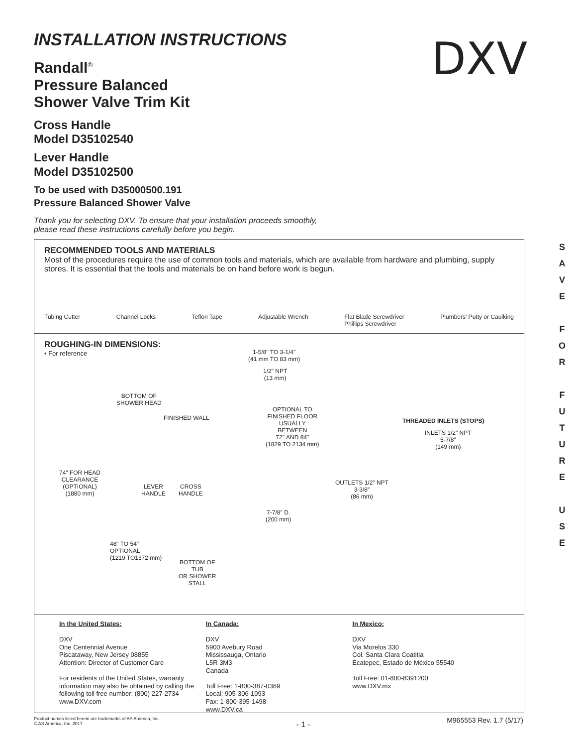INSTALLATION INSTRUCTIONS
Randall<sup>®</sup>
Pressure Balanced
Shower Valve Trim Kit
Cross Handle
Model D35102540
Lever Handle
Model D35102500
To be used with D35000500.191
Pressure Balanced Shower Valve
Thank you for selecting DXV. To ensure that your installation proceeds smoothly,
please read these instructions carefully before you begin.
DXV
RECOMMENDED TOOLS AND MATERIALS
Most of the procedures require the use of common tools and materials, which are available from hardware and plumbing, supply stores. It is essential that the tools and materials be on hand before work is begun.
Tubing Cutter Channel Locks Teflon Tape Adjustable Wrench Flat Blade Screwdriver
Phillips Screwdriver Plumbers' Putty or Caulking
ROUGHING-IN DIMENSIONS:
• For reference
1-5/8" TO 3-1/4"
(41 mm TO 83 mm)
1/2" NPT
(13 mm)
BOTTOM OF
SHOWER HEAD
FINISHED WALL
OPTIONAL TO
FINISHED FLOOR
USUALLY
BETWEEN
72'' AND 84"
(1829 TO 2134 mm)
THREADED INLETS (STOPS)
INLETS 1/2" NPT
5-7/8"
(149 mm)
74" FOR HEAD
CLEARANCE
(OPTIONAL)
(1880 mm)
LEVER
HANDLE
CROSS
HANDLE
OUTLETS 1/2" NPT
3-3/8"
(86 mm)
7-7/8" D.
(200 mm)
48" TO 54"
OPTIONAL
(1219 TO1372 mm)
BOTTOM OF
TUB
OR SHOWER
STALL
In the United States:
DXV
One Centennial Avenue
Piscataway, New Jersey 08855
Attention: Director of Customer Care
For residents of the United States, warranty information may also be obtained by calling the following toll free number: (800) 227-2734
www.DXV.com
In Canada:
DXV
5900 Avebury Road
Mississauga, Ontario
L5R 3M3
Canada
Toll Free: 1-800-387-0369
Local: 905-306-1093
Fax: 1-800-395-1498
www.DXV.ca
In Mexico:
DXV
Via Morelos 330
Col. Santa Clara Coatitla
Ecatepec, Estado de México 55540
Toll Free: 01-800-8391200
www.DXV.mx
S
A
V
E
F
O
R
F
U
T
U
R
E
U
S
E
Product names listed herein are trademarks of AS America, Inc.
© AS America, Inc. 2017 - 1 - M965553 Rev. 1.7 (5/17)